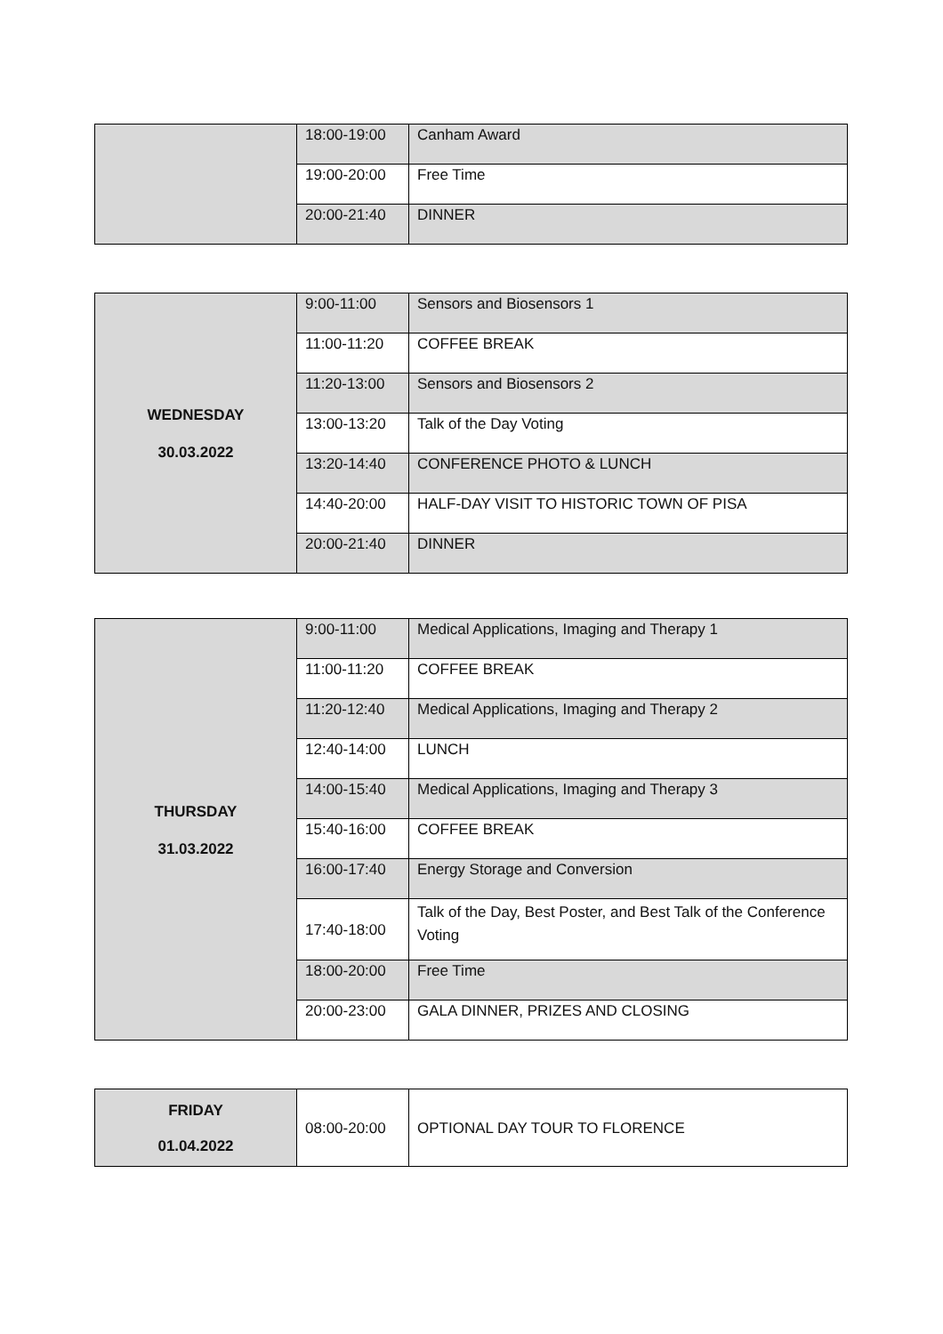| | 18:00-19:00 | Canham Award |
| | 19:00-20:00 | Free Time |
| | 20:00-21:40 | DINNER |
| WEDNESDAY 30.03.2022 | 9:00-11:00 | Sensors and Biosensors 1 |
| | 11:00-11:20 | COFFEE BREAK |
| | 11:20-13:00 | Sensors and Biosensors 2 |
| | 13:00-13:20 | Talk of the Day Voting |
| | 13:20-14:40 | CONFERENCE PHOTO & LUNCH |
| | 14:40-20:00 | HALF-DAY VISIT TO HISTORIC TOWN OF PISA |
| | 20:00-21:40 | DINNER |
| THURSDAY 31.03.2022 | 9:00-11:00 | Medical Applications, Imaging and Therapy 1 |
| | 11:00-11:20 | COFFEE BREAK |
| | 11:20-12:40 | Medical Applications, Imaging and Therapy 2 |
| | 12:40-14:00 | LUNCH |
| | 14:00-15:40 | Medical Applications, Imaging and Therapy 3 |
| | 15:40-16:00 | COFFEE BREAK |
| | 16:00-17:40 | Energy Storage and Conversion |
| | 17:40-18:00 | Talk of the Day, Best Poster, and Best Talk of the Conference Voting |
| | 18:00-20:00 | Free Time |
| | 20:00-23:00 | GALA DINNER, PRIZES AND CLOSING |
| FRIDAY 01.04.2022 | 08:00-20:00 | OPTIONAL DAY TOUR TO FLORENCE |